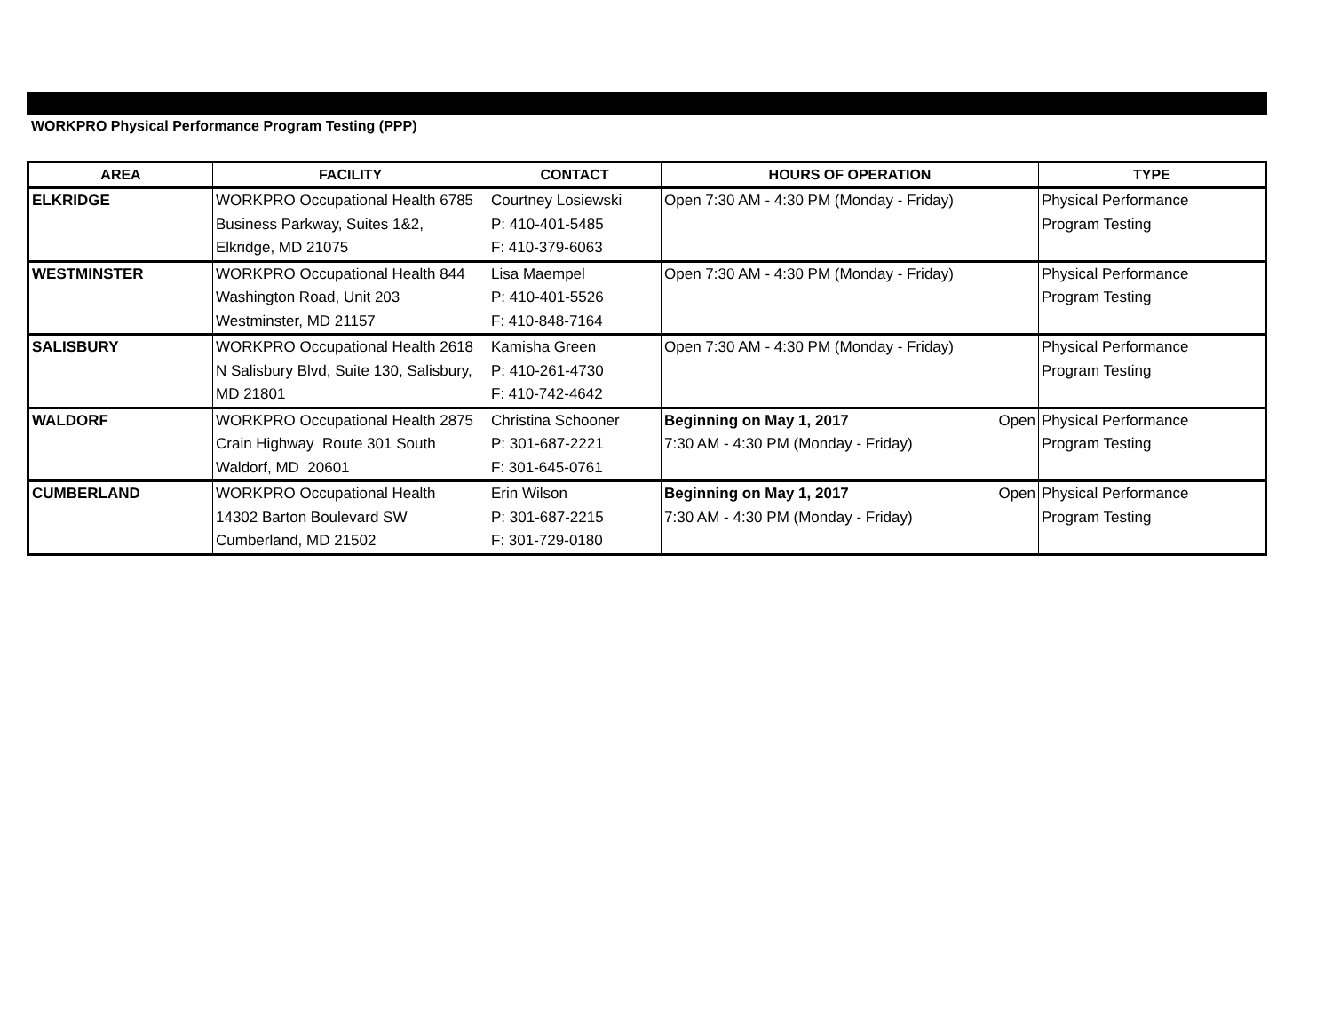WORKPRO Physical Performance Program Testing (PPP)
| AREA | FACILITY | CONTACT | HOURS OF OPERATION | TYPE |
| --- | --- | --- | --- | --- |
| ELKRIDGE | WORKPRO Occupational Health 6785 Business Parkway, Suites 1&2, Elkridge, MD 21075 | Courtney Losiewski P: 410-401-5485 F: 410-379-6063 | Open 7:30 AM - 4:30 PM (Monday - Friday) | Physical Performance Program Testing |
| WESTMINSTER | WORKPRO Occupational Health 844 Washington Road, Unit 203 Westminster, MD 21157 | Lisa Maempel P: 410-401-5526 F: 410-848-7164 | Open 7:30 AM - 4:30 PM (Monday - Friday) | Physical Performance Program Testing |
| SALISBURY | WORKPRO Occupational Health 2618 N Salisbury Blvd, Suite 130, Salisbury, MD 21801 | Kamisha Green P: 410-261-4730 F: 410-742-4642 | Open 7:30 AM - 4:30 PM (Monday - Friday) | Physical Performance Program Testing |
| WALDORF | WORKPRO Occupational Health 2875 Crain Highway Route 301 South Waldorf, MD 20601 | Christina Schooner P: 301-687-2221 F: 301-645-0761 | Beginning on May 1, 2017 Open 7:30 AM - 4:30 PM (Monday - Friday) | Physical Performance Program Testing |
| CUMBERLAND | WORKPRO Occupational Health 14302 Barton Boulevard SW Cumberland, MD 21502 | Erin Wilson P: 301-687-2215 F: 301-729-0180 | Beginning on May 1, 2017 Open 7:30 AM - 4:30 PM (Monday - Friday) | Physical Performance Program Testing |